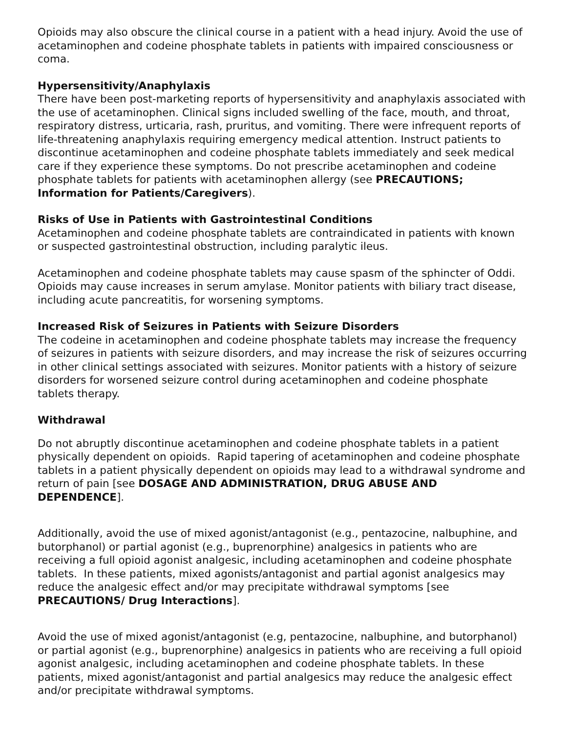Opioids may also obscure the clinical course in a patient with a head injury. Avoid the use of acetaminophen and codeine phosphate tablets in patients with impaired consciousness or coma.
Hypersensitivity/Anaphylaxis
There have been post-marketing reports of hypersensitivity and anaphylaxis associated with the use of acetaminophen. Clinical signs included swelling of the face, mouth, and throat, respiratory distress, urticaria, rash, pruritus, and vomiting. There were infrequent reports of life-threatening anaphylaxis requiring emergency medical attention. Instruct patients to discontinue acetaminophen and codeine phosphate tablets immediately and seek medical care if they experience these symptoms. Do not prescribe acetaminophen and codeine phosphate tablets for patients with acetaminophen allergy (see PRECAUTIONS; Information for Patients/Caregivers).
Risks of Use in Patients with Gastrointestinal Conditions
Acetaminophen and codeine phosphate tablets are contraindicated in patients with known or suspected gastrointestinal obstruction, including paralytic ileus.
Acetaminophen and codeine phosphate tablets may cause spasm of the sphincter of Oddi. Opioids may cause increases in serum amylase. Monitor patients with biliary tract disease, including acute pancreatitis, for worsening symptoms.
Increased Risk of Seizures in Patients with Seizure Disorders
The codeine in acetaminophen and codeine phosphate tablets may increase the frequency of seizures in patients with seizure disorders, and may increase the risk of seizures occurring in other clinical settings associated with seizures. Monitor patients with a history of seizure disorders for worsened seizure control during acetaminophen and codeine phosphate tablets therapy.
Withdrawal
Do not abruptly discontinue acetaminophen and codeine phosphate tablets in a patient physically dependent on opioids. Rapid tapering of acetaminophen and codeine phosphate tablets in a patient physically dependent on opioids may lead to a withdrawal syndrome and return of pain [see DOSAGE AND ADMINISTRATION, DRUG ABUSE AND DEPENDENCE].
Additionally, avoid the use of mixed agonist/antagonist (e.g., pentazocine, nalbuphine, and butorphanol) or partial agonist (e.g., buprenorphine) analgesics in patients who are receiving a full opioid agonist analgesic, including acetaminophen and codeine phosphate tablets. In these patients, mixed agonists/antagonist and partial agonist analgesics may reduce the analgesic effect and/or may precipitate withdrawal symptoms [see PRECAUTIONS/ Drug Interactions].
Avoid the use of mixed agonist/antagonist (e.g, pentazocine, nalbuphine, and butorphanol) or partial agonist (e.g., buprenorphine) analgesics in patients who are receiving a full opioid agonist analgesic, including acetaminophen and codeine phosphate tablets. In these patients, mixed agonist/antagonist and partial analgesics may reduce the analgesic effect and/or precipitate withdrawal symptoms.